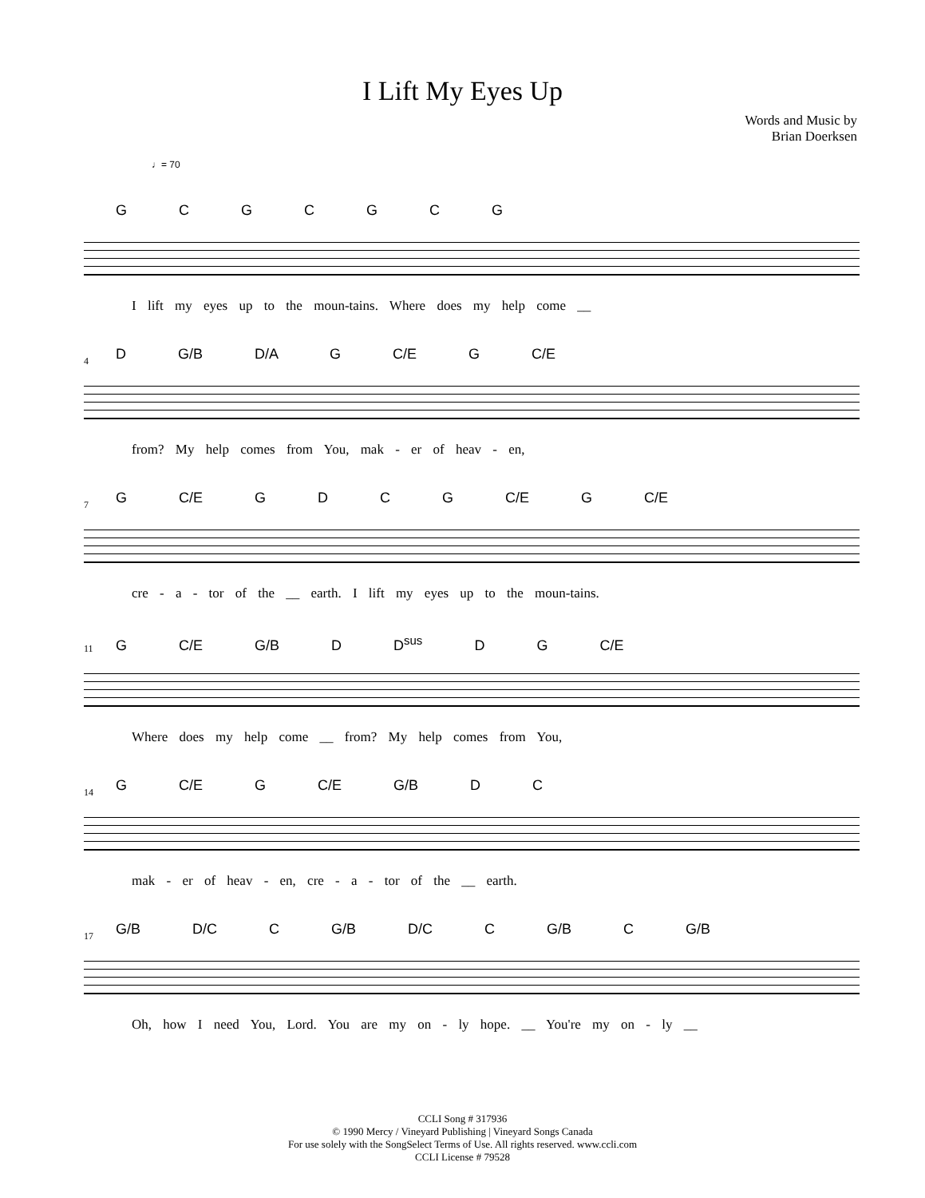I Lift My Eyes Up
Words and Music by
Brian Doerksen
♩= 70
G C G C G C G
I lift my eyes up to the moun-tains. Where does my help come __
4 D G/B D/A G C/E G C/E
from? My help comes from You, mak - er of heav - en,
7 G C/E G D C G C/E G C/E
cre - a - tor of the __ earth. I lift my eyes up to the moun-tains.
11 G C/E G/B D D<sup>sus</sup> D G C/E
Where does my help come __ from? My help comes from You,
14 G C/E G C/E G/B D C
mak - er of heav - en, cre - a - tor of the __ earth.
17 G/B D/C C G/B D/C C G/B C G/B
Oh, how I need You, Lord. You are my on - ly hope. __ You're my on - ly __
CCLI Song # 317936
© 1990 Mercy / Vineyard Publishing | Vineyard Songs Canada
For use solely with the SongSelect Terms of Use. All rights reserved. www.ccli.com
CCLI License # 79528